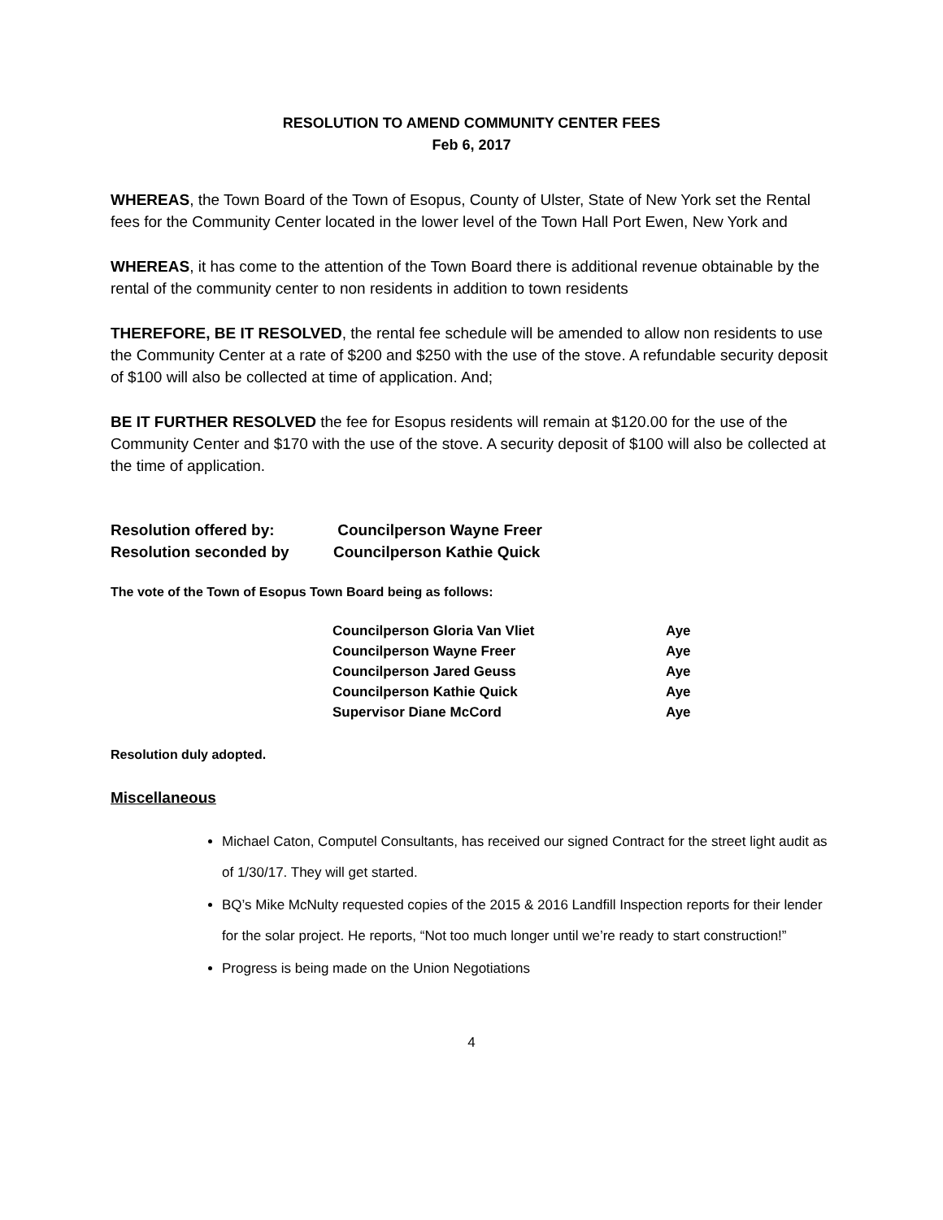RESOLUTION TO AMEND COMMUNITY CENTER FEES
Feb 6, 2017
WHEREAS, the Town Board of the Town of Esopus, County of Ulster, State of New York set the Rental fees for the Community Center located in the lower level of the Town Hall Port Ewen, New York and
WHEREAS, it has come to the attention of the Town Board there is additional revenue obtainable by the rental of the community center to non residents in addition to town residents
THEREFORE, BE IT RESOLVED, the rental fee schedule will be amended to allow non residents to use the Community Center at a rate of $200 and $250 with the use of the stove. A refundable security deposit of $100 will also be collected at time of application. And;
BE IT FURTHER RESOLVED the fee for Esopus residents will remain at $120.00 for the use of the Community Center and $170 with the use of the stove. A security deposit of $100 will also be collected at the time of application.
| Resolution offered by: | Councilperson Wayne Freer |
| Resolution seconded by | Councilperson Kathie Quick |
The vote of the Town of Esopus Town Board being as follows:
| Councilperson Gloria Van Vliet | Aye |
| Councilperson Wayne Freer | Aye |
| Councilperson Jared Geuss | Aye |
| Councilperson Kathie Quick | Aye |
| Supervisor Diane McCord | Aye |
Resolution duly adopted.
Miscellaneous
Michael Caton, Computel Consultants, has received our signed Contract for the street light audit as of 1/30/17. They will get started.
BQ’s Mike McNulty requested copies of the 2015 & 2016 Landfill Inspection reports for their lender for the solar project. He reports, “Not too much longer until we’re ready to start construction!”
Progress is being made on the Union Negotiations
4